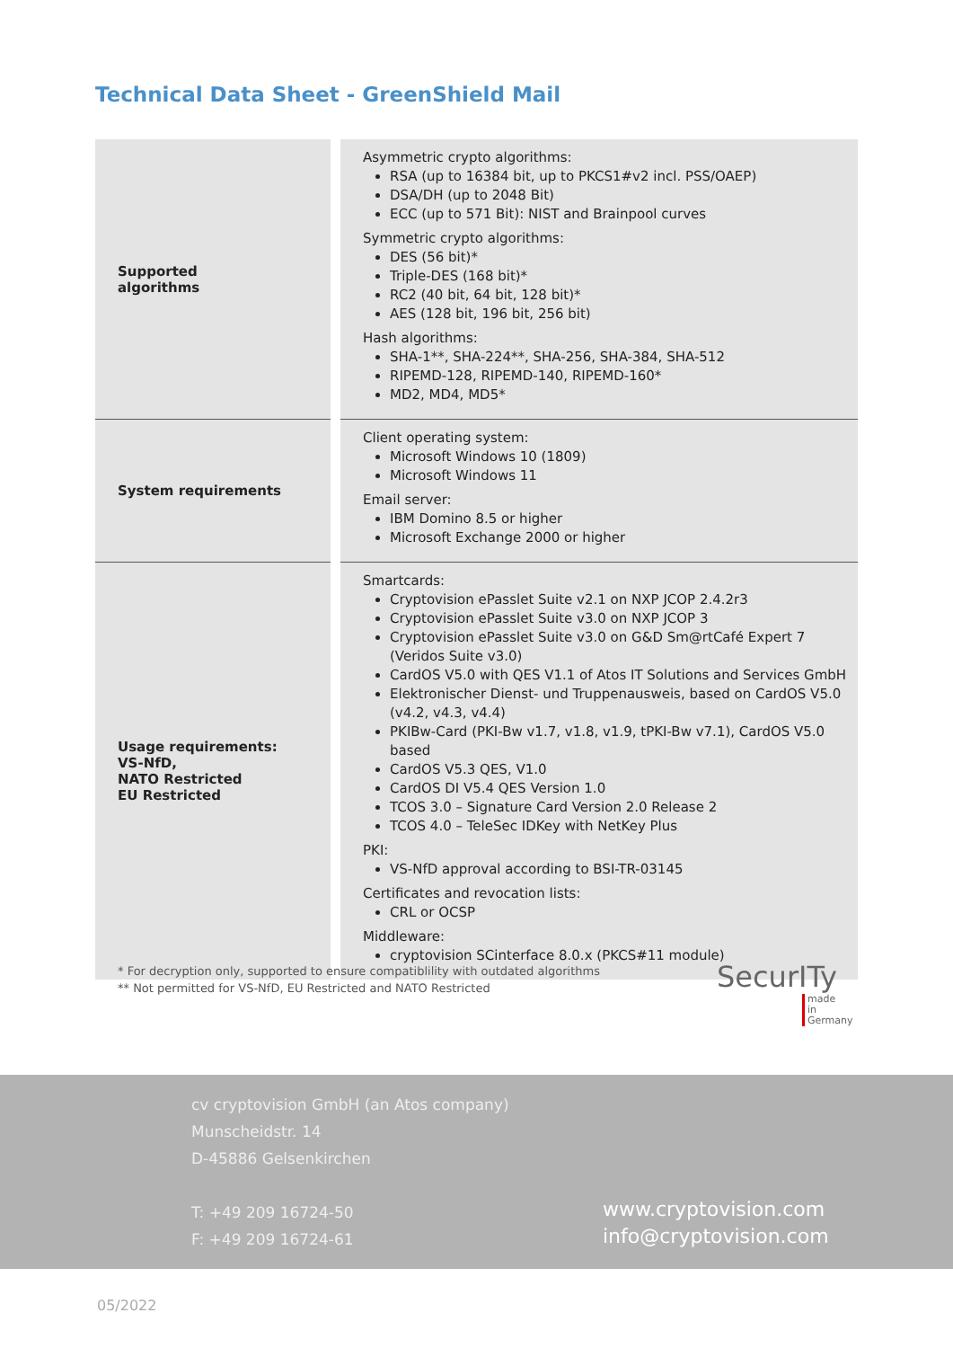Technical Data Sheet - GreenShield Mail
| Supported algorithms | | Asymmetric crypto algorithms: RSA (up to 16384 bit, up to PKCS1#v2 incl. PSS/OAEP) DSA/DH (up to 2048 Bit) ECC (up to 571 Bit): NIST and Brainpool curves Symmetric crypto algorithms: DES (56 bit)* Triple-DES (168 bit)* RC2 (40 bit, 64 bit, 128 bit)* AES (128 bit, 196 bit, 256 bit) Hash algorithms: SHA-1**, SHA-224**, SHA-256, SHA-384, SHA-512 RIPEMD-128, RIPEMD-140, RIPEMD-160* MD2, MD4, MD5* |
| System requirements | | Client operating system: Microsoft Windows 10 (1809) Microsoft Windows 11 Email server: IBM Domino 8.5 or higher Microsoft Exchange 2000 or higher |
| Usage requirements: VS-NfD, NATO Restricted EU Restricted | | Smartcards: Cryptovision ePasslet Suite v2.1 on NXP JCOP 2.4.2r3 Cryptovision ePasslet Suite v3.0 on NXP JCOP 3 Cryptovision ePasslet Suite v3.0 on G&D Sm@rtCafé Expert 7 (Veridos Suite v3.0) CardOS V5.0 with QES V1.1 of Atos IT Solutions and Services GmbH Elektronischer Dienst- und Truppenausweis, based on CardOS V5.0 (v4.2, v4.3, v4.4) PKIBw-Card (PKI-Bw v1.7, v1.8, v1.9, tPKI-Bw v7.1), CardOS V5.0 based CardOS V5.3 QES, V1.0 CardOS DI V5.4 QES Version 1.0 TCOS 3.0 – Signature Card Version 2.0 Release 2 TCOS 4.0 – TeleSec IDKey with NetKey Plus PKI: VS-NfD approval according to BSI-TR-03145 Certificates and revocation lists: CRL or OCSP Middleware: cryptovision SCinterface 8.0.x (PKCS#11 module) |
* For decryption only, supported to ensure compatiblility with outdated algorithms
** Not permitted for VS-NfD, EU Restricted and NATO Restricted
SecurITy
made
in
Germany
cv cryptovision GmbH (an Atos company)
Munscheidstr. 14
D-45886 Gelsenkirchen
T: +49 209 16724-50
F: +49 209 16724-61
www.cryptovision.com
info@cryptovision.com
05/2022